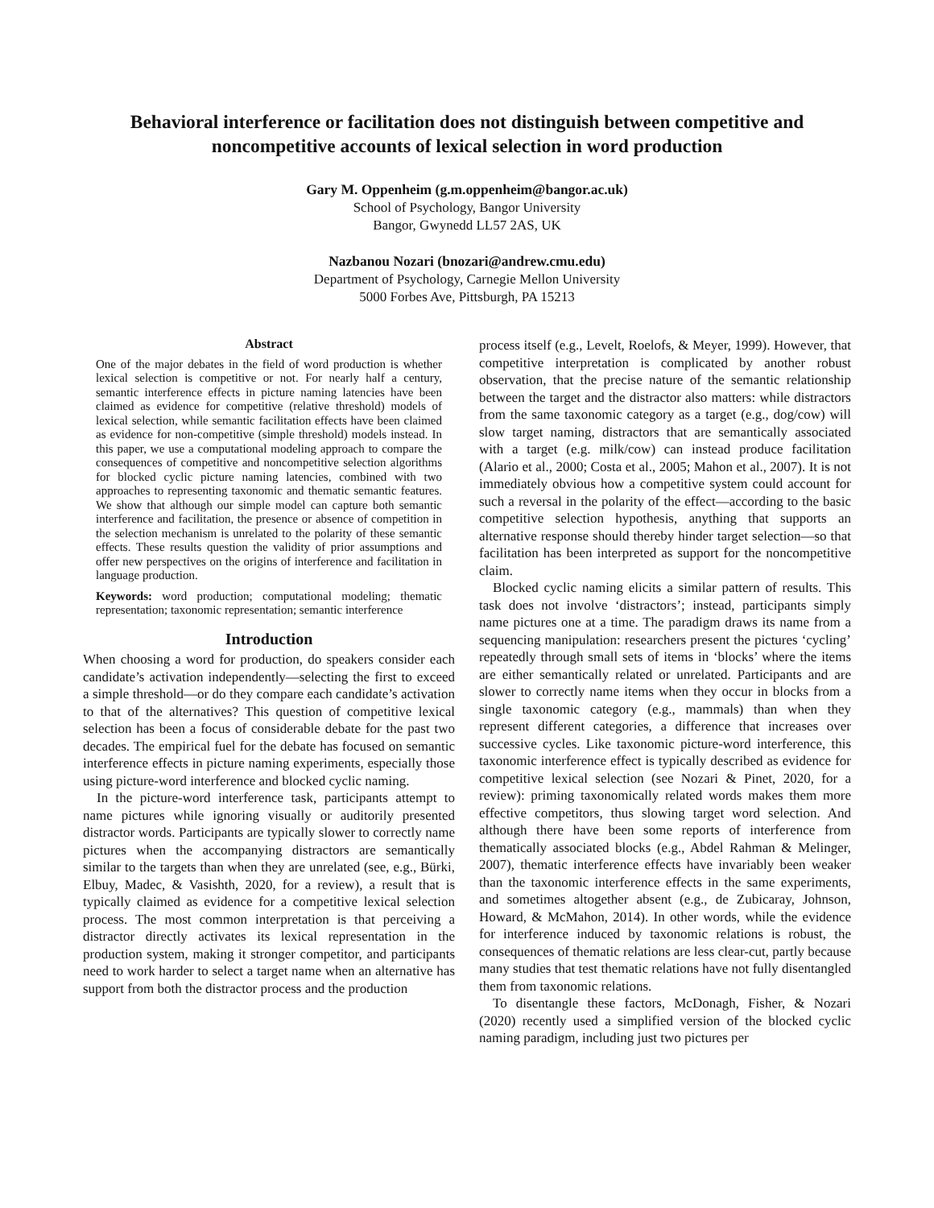Behavioral interference or facilitation does not distinguish between competitive and noncompetitive accounts of lexical selection in word production
Gary M. Oppenheim (g.m.oppenheim@bangor.ac.uk)
School of Psychology, Bangor University
Bangor, Gwynedd LL57 2AS, UK
Nazbanou Nozari (bnozari@andrew.cmu.edu)
Department of Psychology, Carnegie Mellon University
5000 Forbes Ave, Pittsburgh, PA 15213
Abstract
One of the major debates in the field of word production is whether lexical selection is competitive or not. For nearly half a century, semantic interference effects in picture naming latencies have been claimed as evidence for competitive (relative threshold) models of lexical selection, while semantic facilitation effects have been claimed as evidence for non-competitive (simple threshold) models instead. In this paper, we use a computational modeling approach to compare the consequences of competitive and noncompetitive selection algorithms for blocked cyclic picture naming latencies, combined with two approaches to representing taxonomic and thematic semantic features. We show that although our simple model can capture both semantic interference and facilitation, the presence or absence of competition in the selection mechanism is unrelated to the polarity of these semantic effects. These results question the validity of prior assumptions and offer new perspectives on the origins of interference and facilitation in language production.
Keywords: word production; computational modeling; thematic representation; taxonomic representation; semantic interference
Introduction
When choosing a word for production, do speakers consider each candidate’s activation independently—selecting the first to exceed a simple threshold—or do they compare each candidate’s activation to that of the alternatives? This question of competitive lexical selection has been a focus of considerable debate for the past two decades. The empirical fuel for the debate has focused on semantic interference effects in picture naming experiments, especially those using picture-word interference and blocked cyclic naming.
In the picture-word interference task, participants attempt to name pictures while ignoring visually or auditorily presented distractor words. Participants are typically slower to correctly name pictures when the accompanying distractors are semantically similar to the targets than when they are unrelated (see, e.g., Bürki, Elbuy, Madec, & Vasishth, 2020, for a review), a result that is typically claimed as evidence for a competitive lexical selection process. The most common interpretation is that perceiving a distractor directly activates its lexical representation in the production system, making it stronger competitor, and participants need to work harder to select a target name when an alternative has support from both the distractor process and the production
process itself (e.g., Levelt, Roelofs, & Meyer, 1999). However, that competitive interpretation is complicated by another robust observation, that the precise nature of the semantic relationship between the target and the distractor also matters: while distractors from the same taxonomic category as a target (e.g., dog/cow) will slow target naming, distractors that are semantically associated with a target (e.g. milk/cow) can instead produce facilitation (Alario et al., 2000; Costa et al., 2005; Mahon et al., 2007). It is not immediately obvious how a competitive system could account for such a reversal in the polarity of the effect—according to the basic competitive selection hypothesis, anything that supports an alternative response should thereby hinder target selection—so that facilitation has been interpreted as support for the noncompetitive claim.
Blocked cyclic naming elicits a similar pattern of results. This task does not involve ‘distractors’; instead, participants simply name pictures one at a time. The paradigm draws its name from a sequencing manipulation: researchers present the pictures ‘cycling’ repeatedly through small sets of items in ‘blocks’ where the items are either semantically related or unrelated. Participants and are slower to correctly name items when they occur in blocks from a single taxonomic category (e.g., mammals) than when they represent different categories, a difference that increases over successive cycles. Like taxonomic picture-word interference, this taxonomic interference effect is typically described as evidence for competitive lexical selection (see Nozari & Pinet, 2020, for a review): priming taxonomically related words makes them more effective competitors, thus slowing target word selection. And although there have been some reports of interference from thematically associated blocks (e.g., Abdel Rahman & Melinger, 2007), thematic interference effects have invariably been weaker than the taxonomic interference effects in the same experiments, and sometimes altogether absent (e.g., de Zubicaray, Johnson, Howard, & McMahon, 2014). In other words, while the evidence for interference induced by taxonomic relations is robust, the consequences of thematic relations are less clear-cut, partly because many studies that test thematic relations have not fully disentangled them from taxonomic relations.
To disentangle these factors, McDonagh, Fisher, & Nozari (2020) recently used a simplified version of the blocked cyclic naming paradigm, including just two pictures per